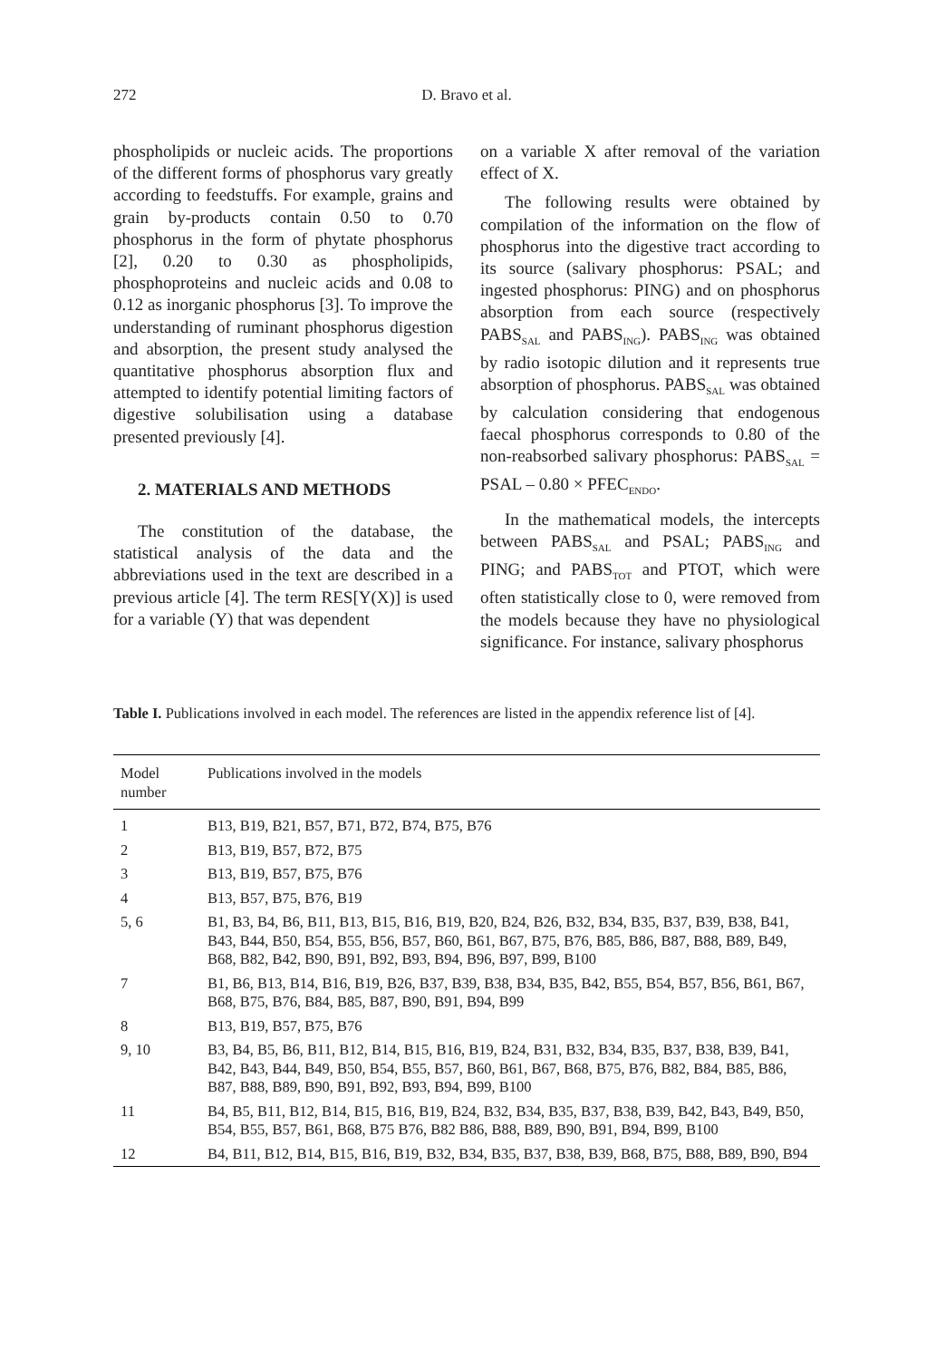272
D. Bravo et al.
phospholipids or nucleic acids. The proportions of the different forms of phosphorus vary greatly according to feedstuffs. For example, grains and grain by-products contain 0.50 to 0.70 phosphorus in the form of phytate phosphorus [2], 0.20 to 0.30 as phospholipids, phosphoproteins and nucleic acids and 0.08 to 0.12 as inorganic phosphorus [3]. To improve the understanding of ruminant phosphorus digestion and absorption, the present study analysed the quantitative phosphorus absorption flux and attempted to identify potential limiting factors of digestive solubilisation using a database presented previously [4].
2. MATERIALS AND METHODS
The constitution of the database, the statistical analysis of the data and the abbreviations used in the text are described in a previous article [4]. The term RES[Y(X)] is used for a variable (Y) that was dependent
on a variable X after removal of the variation effect of X.
The following results were obtained by compilation of the information on the flow of phosphorus into the digestive tract according to its source (salivary phosphorus: PSAL; and ingested phosphorus: PING) and on phosphorus absorption from each source (respectively PABS<sub>SAL</sub> and PABS<sub>ING</sub>). PABS<sub>ING</sub> was obtained by radio isotopic dilution and it represents true absorption of phosphorus. PABS<sub>SAL</sub> was obtained by calculation considering that endogenous faecal phosphorus corresponds to 0.80 of the non-reabsorbed salivary phosphorus: PABS<sub>SAL</sub> = PSAL – 0.80 × PFEC<sub>ENDO</sub>.
In the mathematical models, the intercepts between PABS<sub>SAL</sub> and PSAL; PABS<sub>ING</sub> and PING; and PABS<sub>TOT</sub> and PTOT, which were often statistically close to 0, were removed from the models because they have no physiological significance. For instance, salivary phosphorus
Table I. Publications involved in each model. The references are listed in the appendix reference list of [4].
| Model number | Publications involved in the models |
| --- | --- |
| 1 | B13, B19, B21, B57, B71, B72, B74, B75, B76 |
| 2 | B13, B19, B57, B72, B75 |
| 3 | B13, B19, B57, B75, B76 |
| 4 | B13, B57, B75, B76, B19 |
| 5, 6 | B1, B3, B4, B6, B11, B13, B15, B16, B19, B20, B24, B26, B32, B34, B35, B37, B39, B38, B41, B43, B44, B50, B54, B55, B56, B57, B60, B61, B67, B75, B76, B85, B86, B87, B88, B89, B49, B68, B82, B42, B90, B91, B92, B93, B94, B96, B97, B99, B100 |
| 7 | B1, B6, B13, B14, B16, B19, B26, B37, B39, B38, B34, B35, B42, B55, B54, B57, B56, B61, B67, B68, B75, B76, B84, B85, B87, B90, B91, B94, B99 |
| 8 | B13, B19, B57, B75, B76 |
| 9, 10 | B3, B4, B5, B6, B11, B12, B14, B15, B16, B19, B24, B31, B32, B34, B35, B37, B38, B39, B41, B42, B43, B44, B49, B50, B54, B55, B57, B60, B61, B67, B68, B75, B76, B82, B84, B85, B86, B87, B88, B89, B90, B91, B92, B93, B94, B99, B100 |
| 11 | B4, B5, B11, B12, B14, B15, B16, B19, B24, B32, B34, B35, B37, B38, B39, B42, B43, B49, B50, B54, B55, B57, B61, B68, B75 B76, B82 B86, B88, B89, B90, B91, B94, B99, B100 |
| 12 | B4, B11, B12, B14, B15, B16, B19, B32, B34, B35, B37, B38, B39, B68, B75, B88, B89, B90, B94 |